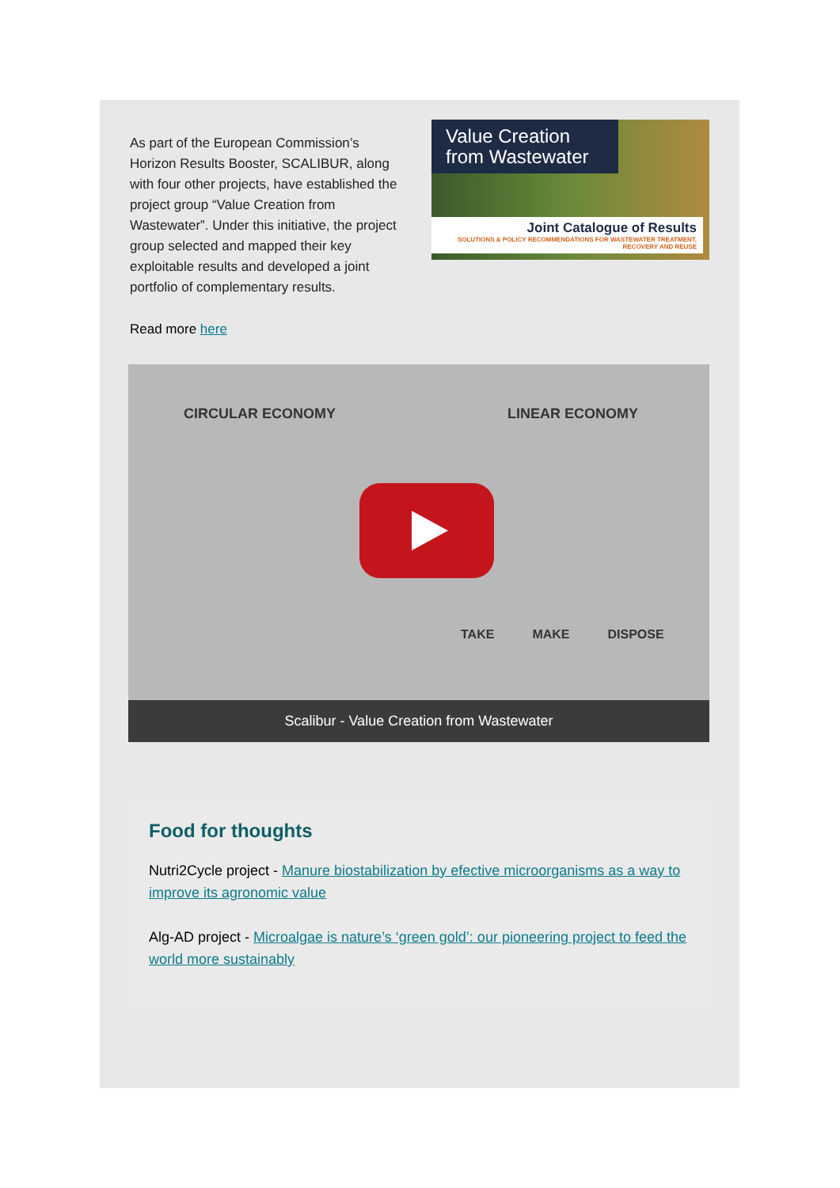As part of the European Commission’s Horizon Results Booster, SCALIBUR, along with four other projects, have established the project group “Value Creation from Wastewater”. Under this initiative, the project group selected and mapped their key exploitable results and developed a joint portfolio of complementary results.
Value Creation from Wastewater
Joint Catalogue of Results
SOLUTIONS & POLICY RECOMMENDATIONS FOR WASTEWATER TREATMENT, RECOVERY AND REUSE
Read more here
CIRCULAR ECONOMY LINEAR ECONOMY
TAKE MAKE DISPOSE
Scalibur - Value Creation from Wastewater
Food for thoughts
Nutri2Cycle project - Manure biostabilization by efective microorganisms as a way to improve its agronomic value
Alg-AD project - Microalgae is nature’s ‘green gold’: our pioneering project to feed the world more sustainably